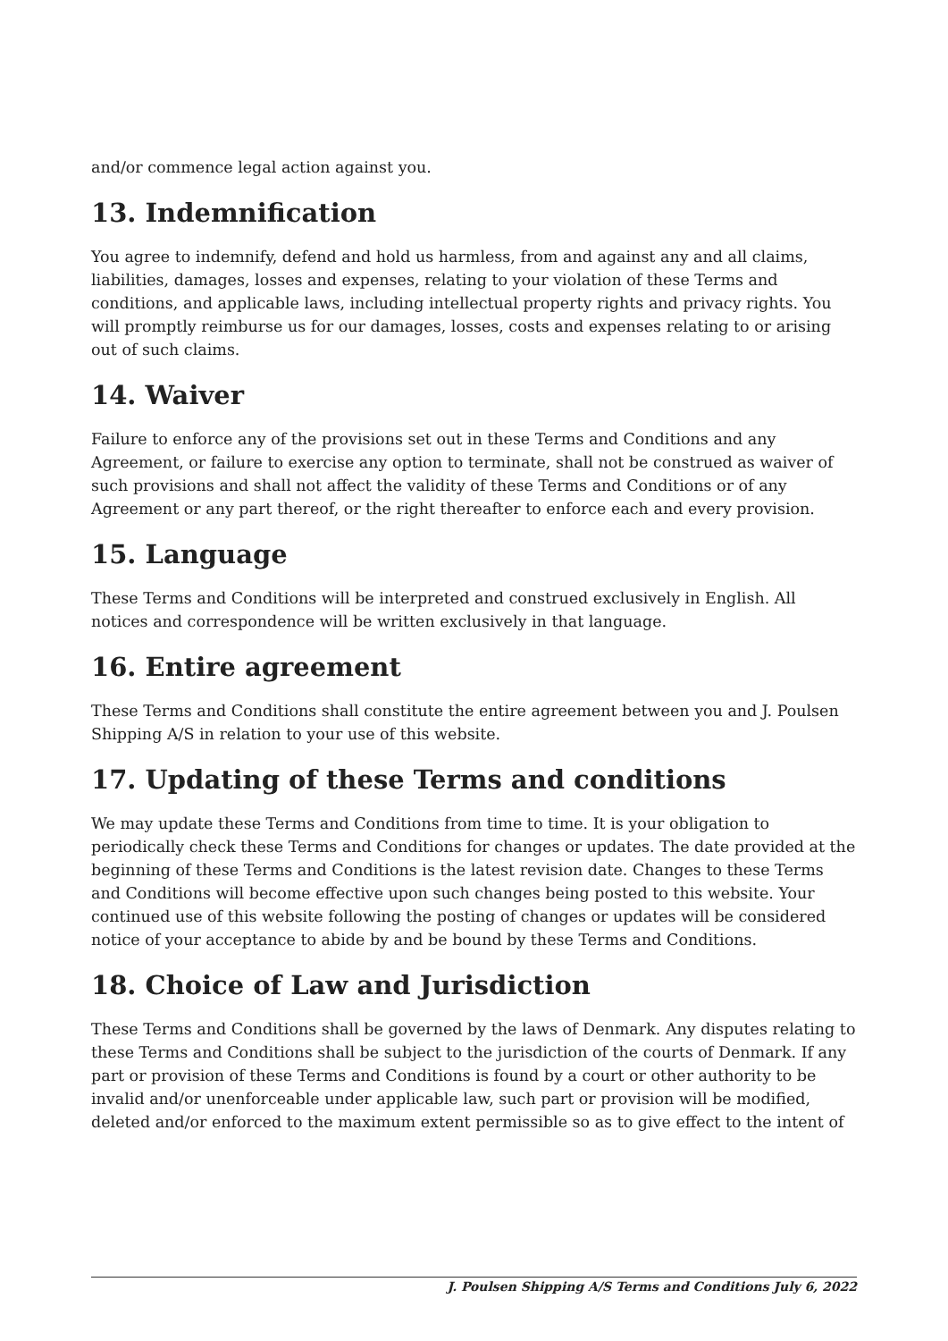and/or commence legal action against you.
13. Indemnification
You agree to indemnify, defend and hold us harmless, from and against any and all claims, liabilities, damages, losses and expenses, relating to your violation of these Terms and conditions, and applicable laws, including intellectual property rights and privacy rights. You will promptly reimburse us for our damages, losses, costs and expenses relating to or arising out of such claims.
14. Waiver
Failure to enforce any of the provisions set out in these Terms and Conditions and any Agreement, or failure to exercise any option to terminate, shall not be construed as waiver of such provisions and shall not affect the validity of these Terms and Conditions or of any Agreement or any part thereof, or the right thereafter to enforce each and every provision.
15. Language
These Terms and Conditions will be interpreted and construed exclusively in English. All notices and correspondence will be written exclusively in that language.
16. Entire agreement
These Terms and Conditions shall constitute the entire agreement between you and J. Poulsen Shipping A/S in relation to your use of this website.
17. Updating of these Terms and conditions
We may update these Terms and Conditions from time to time. It is your obligation to periodically check these Terms and Conditions for changes or updates. The date provided at the beginning of these Terms and Conditions is the latest revision date. Changes to these Terms and Conditions will become effective upon such changes being posted to this website. Your continued use of this website following the posting of changes or updates will be considered notice of your acceptance to abide by and be bound by these Terms and Conditions.
18. Choice of Law and Jurisdiction
These Terms and Conditions shall be governed by the laws of Denmark. Any disputes relating to these Terms and Conditions shall be subject to the jurisdiction of the courts of Denmark. If any part or provision of these Terms and Conditions is found by a court or other authority to be invalid and/or unenforceable under applicable law, such part or provision will be modified, deleted and/or enforced to the maximum extent permissible so as to give effect to the intent of
J. Poulsen Shipping A/S Terms and Conditions July 6, 2022